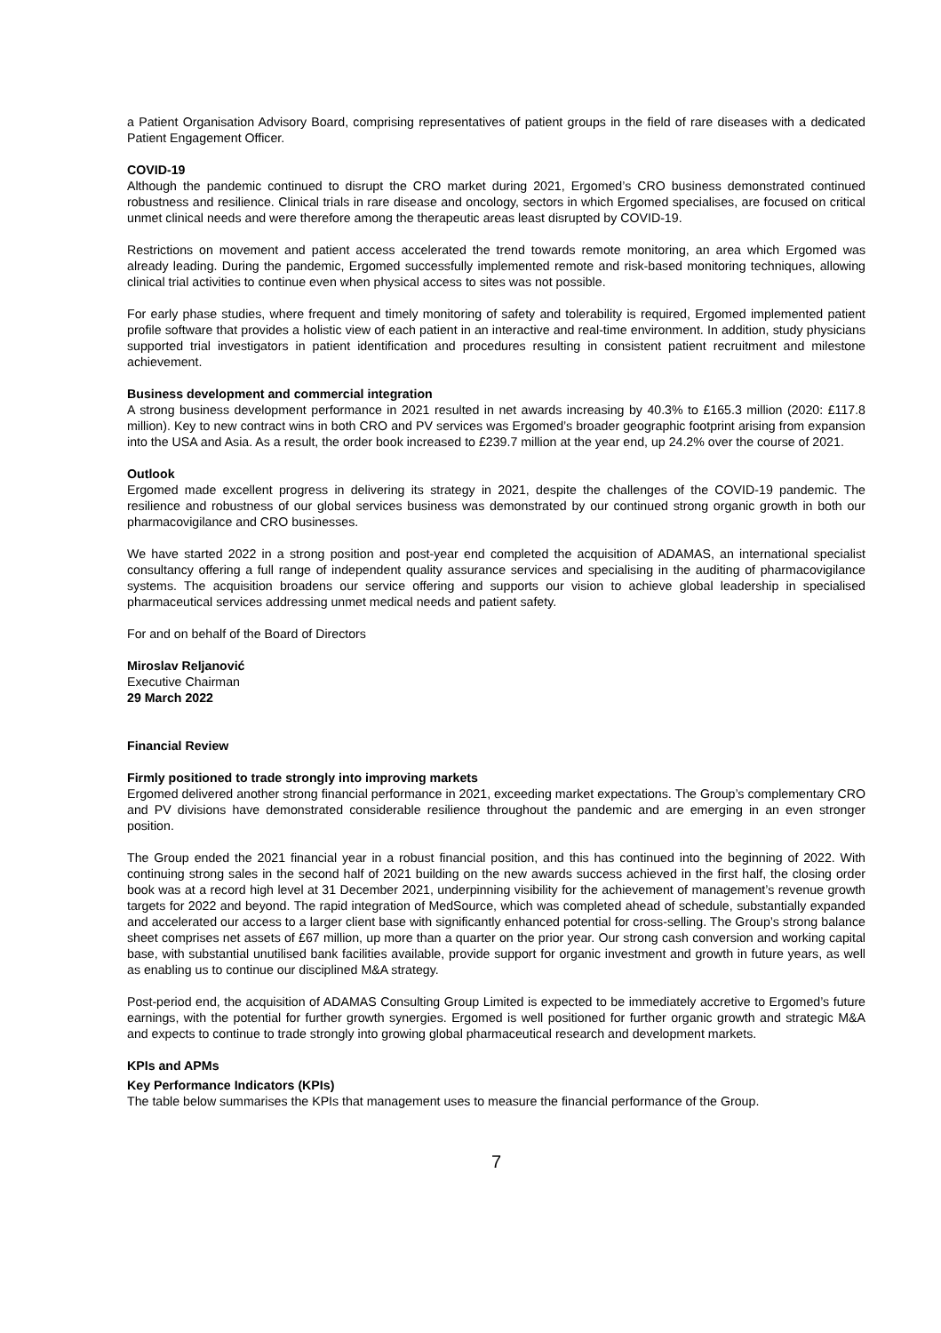a Patient Organisation Advisory Board, comprising representatives of patient groups in the field of rare diseases with a dedicated Patient Engagement Officer.
COVID-19
Although the pandemic continued to disrupt the CRO market during 2021, Ergomed’s CRO business demonstrated continued robustness and resilience. Clinical trials in rare disease and oncology, sectors in which Ergomed specialises, are focused on critical unmet clinical needs and were therefore among the therapeutic areas least disrupted by COVID-19.
Restrictions on movement and patient access accelerated the trend towards remote monitoring, an area which Ergomed was already leading. During the pandemic, Ergomed successfully implemented remote and risk-based monitoring techniques, allowing clinical trial activities to continue even when physical access to sites was not possible.
For early phase studies, where frequent and timely monitoring of safety and tolerability is required, Ergomed implemented patient profile software that provides a holistic view of each patient in an interactive and real-time environment. In addition, study physicians supported trial investigators in patient identification and procedures resulting in consistent patient recruitment and milestone achievement.
Business development and commercial integration
A strong business development performance in 2021 resulted in net awards increasing by 40.3% to £165.3 million (2020: £117.8 million). Key to new contract wins in both CRO and PV services was Ergomed’s broader geographic footprint arising from expansion into the USA and Asia. As a result, the order book increased to £239.7 million at the year end, up 24.2% over the course of 2021.
Outlook
Ergomed made excellent progress in delivering its strategy in 2021, despite the challenges of the COVID-19 pandemic. The resilience and robustness of our global services business was demonstrated by our continued strong organic growth in both our pharmacovigilance and CRO businesses.
We have started 2022 in a strong position and post-year end completed the acquisition of ADAMAS, an international specialist consultancy offering a full range of independent quality assurance services and specialising in the auditing of pharmacovigilance systems. The acquisition broadens our service offering and supports our vision to achieve global leadership in specialised pharmaceutical services addressing unmet medical needs and patient safety.
For and on behalf of the Board of Directors
Miroslav Reljanović
Executive Chairman
29 March 2022
Financial Review
Firmly positioned to trade strongly into improving markets
Ergomed delivered another strong financial performance in 2021, exceeding market expectations. The Group’s complementary CRO and PV divisions have demonstrated considerable resilience throughout the pandemic and are emerging in an even stronger position.
The Group ended the 2021 financial year in a robust financial position, and this has continued into the beginning of 2022. With continuing strong sales in the second half of 2021 building on the new awards success achieved in the first half, the closing order book was at a record high level at 31 December 2021, underpinning visibility for the achievement of management’s revenue growth targets for 2022 and beyond. The rapid integration of MedSource, which was completed ahead of schedule, substantially expanded and accelerated our access to a larger client base with significantly enhanced potential for cross-selling. The Group’s strong balance sheet comprises net assets of £67 million, up more than a quarter on the prior year. Our strong cash conversion and working capital base, with substantial unutilised bank facilities available, provide support for organic investment and growth in future years, as well as enabling us to continue our disciplined M&A strategy.
Post-period end, the acquisition of ADAMAS Consulting Group Limited is expected to be immediately accretive to Ergomed’s future earnings, with the potential for further growth synergies. Ergomed is well positioned for further organic growth and strategic M&A and expects to continue to trade strongly into growing global pharmaceutical research and development markets.
KPIs and APMs
Key Performance Indicators (KPIs)
The table below summarises the KPIs that management uses to measure the financial performance of the Group.
7